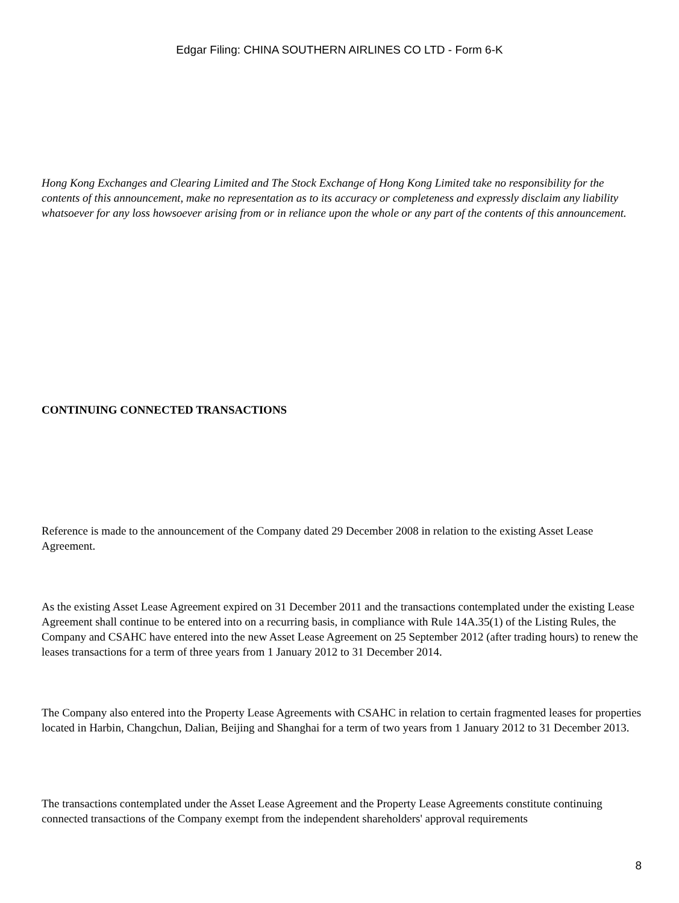Edgar Filing: CHINA SOUTHERN AIRLINES CO LTD - Form 6-K
Hong Kong Exchanges and Clearing Limited and The Stock Exchange of Hong Kong Limited take no responsibility for the contents of this announcement, make no representation as to its accuracy or completeness and expressly disclaim any liability whatsoever for any loss howsoever arising from or in reliance upon the whole or any part of the contents of this announcement.
CONTINUING CONNECTED TRANSACTIONS
Reference is made to the announcement of the Company dated 29 December 2008 in relation to the existing Asset Lease Agreement.
As the existing Asset Lease Agreement expired on 31 December 2011 and the transactions contemplated under the existing Lease Agreement shall continue to be entered into on a recurring basis, in compliance with Rule 14A.35(1) of the Listing Rules, the Company and CSAHC have entered into the new Asset Lease Agreement on 25 September 2012 (after trading hours) to renew the leases transactions for a term of three years from 1 January 2012 to 31 December 2014.
The Company also entered into the Property Lease Agreements with CSAHC in relation to certain fragmented leases for properties located in Harbin, Changchun, Dalian, Beijing and Shanghai for a term of two years from 1 January 2012 to 31 December 2013.
The transactions contemplated under the Asset Lease Agreement and the Property Lease Agreements constitute continuing connected transactions of the Company exempt from the independent shareholders' approval requirements
8